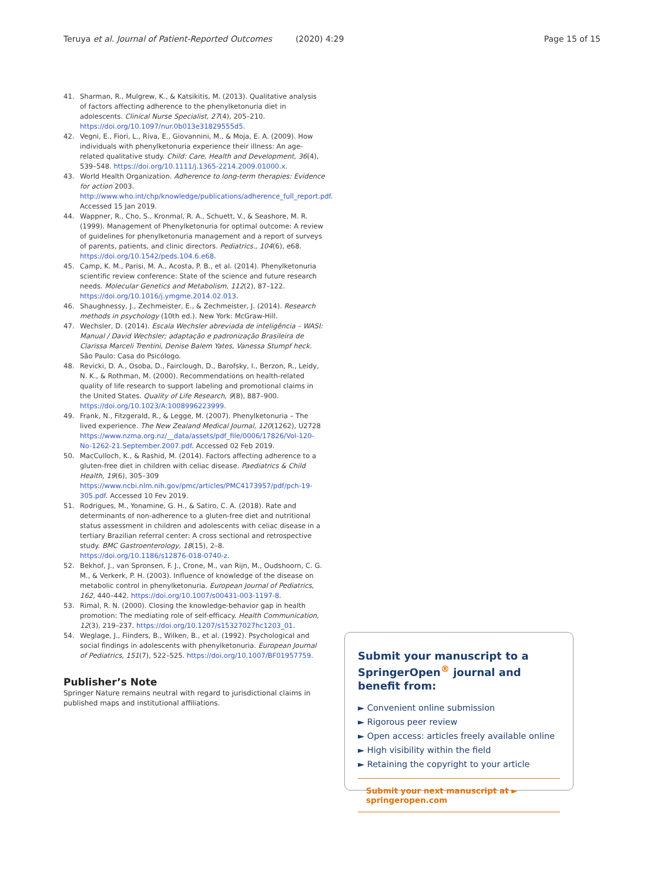Teruya et al. Journal of Patient-Reported Outcomes (2020) 4:29 Page 15 of 15
41. Sharman, R., Mulgrew, K., & Katsikitis, M. (2013). Qualitative analysis of factors affecting adherence to the phenylketonuria diet in adolescents. Clinical Nurse Specialist, 27(4), 205–210. https://doi.org/10.1097/nur.0b013e31829555d5.
42. Vegni, E., Fiori, L., Riva, E., Giovannini, M., & Moja, E. A. (2009). How individuals with phenylketonuria experience their illness: An age-related qualitative study. Child: Care, Health and Development, 36(4), 539–548. https://doi.org/10.1111/j.1365-2214.2009.01000.x.
43. World Health Organization. Adherence to long-term therapies: Evidence for action 2003. http://www.who.int/chp/knowledge/publications/adherence_full_report.pdf. Accessed 15 Jan 2019.
44. Wappner, R., Cho, S., Kronmal, R. A., Schuett, V., & Seashore, M. R. (1999). Management of Phenylketonuria for optimal outcome: A review of guidelines for phenylketonuria management and a report of surveys of parents, patients, and clinic directors. Pediatrics., 104(6), e68. https://doi.org/10.1542/peds.104.6.e68.
45. Camp, K. M., Parisi, M. A., Acosta, P. B., et al. (2014). Phenylketonuria scientific review conference: State of the science and future research needs. Molecular Genetics and Metabolism, 112(2), 87–122. https://doi.org/10.1016/j.ymgme.2014.02.013.
46. Shaughnessy, J., Zechmeister, E., & Zechmeister, J. (2014). Research methods in psychology (10th ed.). New York: McGraw-Hill.
47. Wechsler, D. (2014). Escala Wechsler abreviada de inteligência – WASI: Manual / David Wechsler; adaptação e padronização Brasileira de Clarissa Marceli Trentini, Denise Balem Yates, Vanessa Stumpf heck. São Paulo: Casa do Psicólogo.
48. Revicki, D. A., Osoba, D., Fairclough, D., Barofsky, I., Berzon, R., Leidy, N. K., & Rothman, M. (2000). Recommendations on health-related quality of life research to support labeling and promotional claims in the United States. Quality of Life Research, 9(8), 887–900. https://doi.org/10.1023/A:1008996223999.
49. Frank, N., Fitzgerald, R., & Legge, M. (2007). Phenylketonuria – The lived experience. The New Zealand Medical Journal, 120(1262), U2728 https://www.nzma.org.nz/__data/assets/pdf_file/0006/17826/Vol-120-No-1262-21.September.2007.pdf. Accessed 02 Feb 2019.
50. MacCulloch, K., & Rashid, M. (2014). Factors affecting adherence to a gluten-free diet in children with celiac disease. Paediatrics & Child Health, 19(6), 305–309 https://www.ncbi.nlm.nih.gov/pmc/articles/PMC4173957/pdf/pch-19-305.pdf. Accessed 10 Fev 2019.
51. Rodrigues, M., Yonamine, G. H., & Satiro, C. A. (2018). Rate and determinants of non-adherence to a gluten-free diet and nutritional status assessment in children and adolescents with celiac disease in a tertiary Brazilian referral center: A cross sectional and retrospective study. BMC Gastroenterology, 18(15), 2–8. https://doi.org/10.1186/s12876-018-0740-z.
52. Bekhof, J., van Spronsen, F. J., Crone, M., van Rijn, M., Oudshoorn, C. G. M., & Verkerk, P. H. (2003). Influence of knowledge of the disease on metabolic control in phenylketonuria. European Journal of Pediatrics, 162, 440–442. https://doi.org/10.1007/s00431-003-1197-8.
53. Rimal, R. N. (2000). Closing the knowledge-behavior gap in health promotion: The mediating role of self-efficacy. Health Communication, 12(3), 219–237. https://doi.org/10.1207/s15327027hc1203_01.
54. Weglage, J., Fiinders, B., Wilken, B., et al. (1992). Psychological and social findings in adolescents with phenylketonuria. European Journal of Pediatrics, 151(7), 522–525. https://doi.org/10.1007/BF01957759.
Publisher’s Note
Springer Nature remains neutral with regard to jurisdictional claims in published maps and institutional affiliations.
Submit your manuscript to a SpringerOpen<sup>®</sup> journal and benefit from:
► Convenient online submission
► Rigorous peer review
► Open access: articles freely available online
► High visibility within the field
► Retaining the copyright to your article
Submit your next manuscript at ► springeropen.com